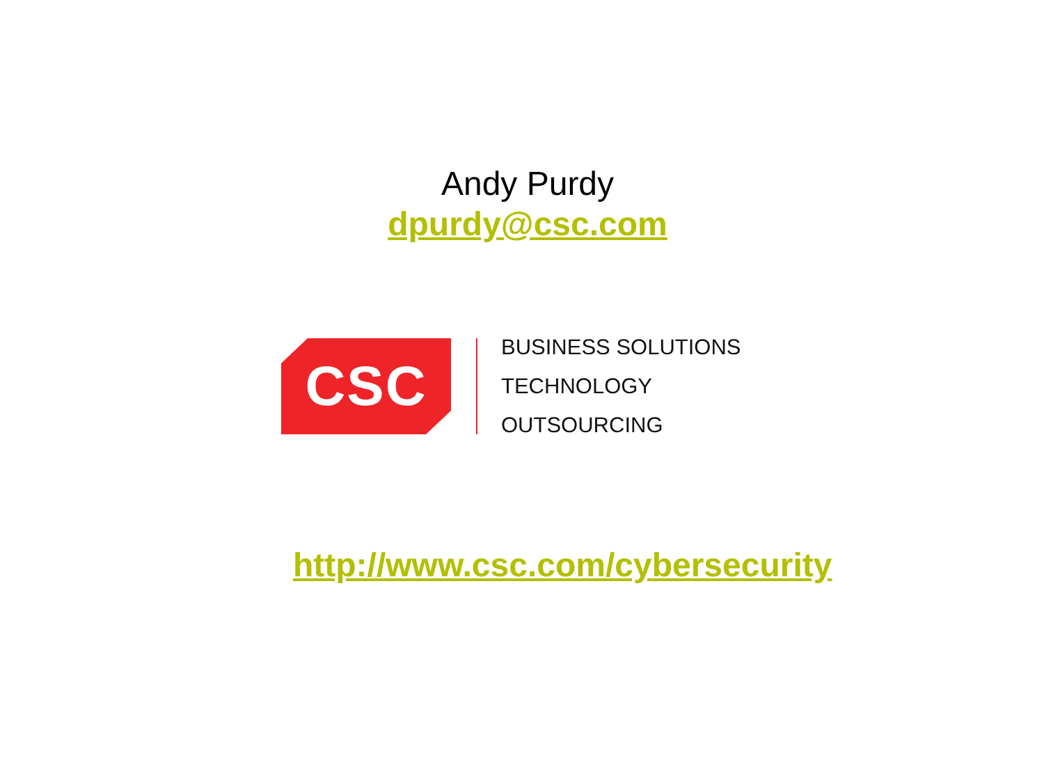Andy Purdy
dpurdy@csc.com
CSC
BUSINESS SOLUTIONS
TECHNOLOGY
OUTSOURCING
http://www.csc.com/cybersecurity